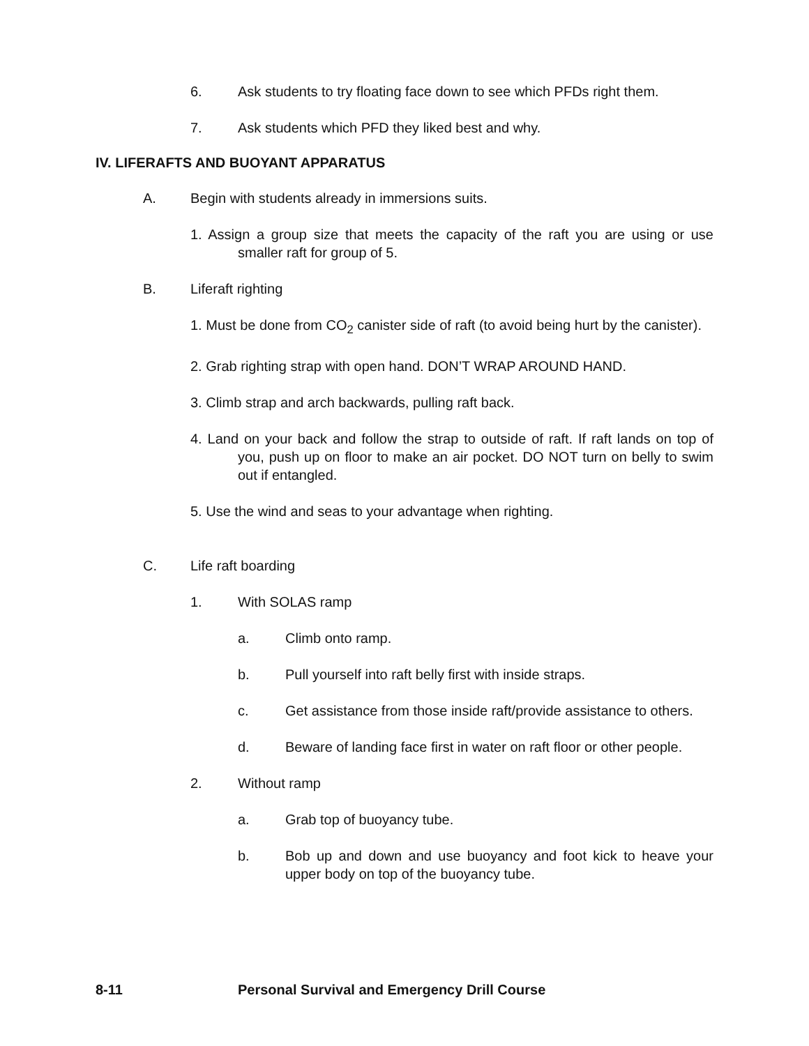6. Ask students to try floating face down to see which PFDs right them.
7. Ask students which PFD they liked best and why.
IV. LIFERAFTS AND BUOYANT APPARATUS
A. Begin with students already in immersions suits.
1. Assign a group size that meets the capacity of the raft you are using or use smaller raft for group of 5.
B. Liferaft righting
1. Must be done from CO<sub>2</sub> canister side of raft (to avoid being hurt by the canister).
2. Grab righting strap with open hand. DON’T WRAP AROUND HAND.
3. Climb strap and arch backwards, pulling raft back.
4. Land on your back and follow the strap to outside of raft. If raft lands on top of you, push up on floor to make an air pocket. DO NOT turn on belly to swim out if entangled.
5. Use the wind and seas to your advantage when righting.
C. Life raft boarding
1. With SOLAS ramp
a. Climb onto ramp.
b. Pull yourself into raft belly first with inside straps.
c. Get assistance from those inside raft/provide assistance to others.
d. Beware of landing face first in water on raft floor or other people.
2. Without ramp
a. Grab top of buoyancy tube.
b. Bob up and down and use buoyancy and foot kick to heave your upper body on top of the buoyancy tube.
8-11 Personal Survival and Emergency Drill Course